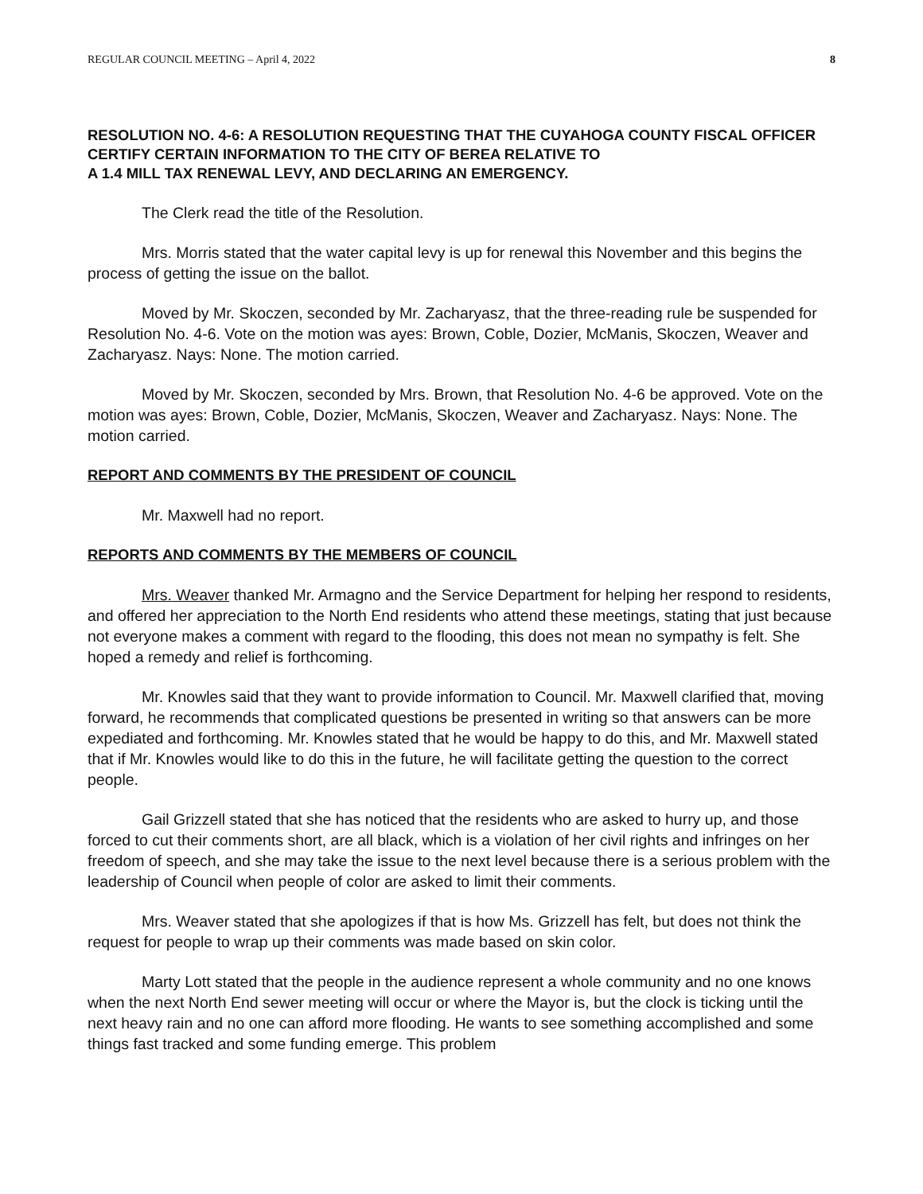REGULAR COUNCIL MEETING – April 4, 2022 8
RESOLUTION NO. 4-6: A RESOLUTION REQUESTING THAT THE CUYAHOGA COUNTY FISCAL OFFICER CERTIFY CERTAIN INFORMATION TO THE CITY OF BEREA RELATIVE TO
A 1.4 MILL TAX RENEWAL LEVY, AND DECLARING AN EMERGENCY.
The Clerk read the title of the Resolution.
Mrs. Morris stated that the water capital levy is up for renewal this November and this begins the process of getting the issue on the ballot.
Moved by Mr. Skoczen, seconded by Mr. Zacharyasz, that the three-reading rule be suspended for Resolution No. 4-6. Vote on the motion was ayes: Brown, Coble, Dozier, McManis, Skoczen, Weaver and Zacharyasz. Nays: None. The motion carried.
Moved by Mr. Skoczen, seconded by Mrs. Brown, that Resolution No. 4-6 be approved. Vote on the motion was ayes: Brown, Coble, Dozier, McManis, Skoczen, Weaver and Zacharyasz. Nays: None. The motion carried.
REPORT AND COMMENTS BY THE PRESIDENT OF COUNCIL
Mr. Maxwell had no report.
REPORTS AND COMMENTS BY THE MEMBERS OF COUNCIL
Mrs. Weaver thanked Mr. Armagno and the Service Department for helping her respond to residents, and offered her appreciation to the North End residents who attend these meetings, stating that just because not everyone makes a comment with regard to the flooding, this does not mean no sympathy is felt. She hoped a remedy and relief is forthcoming.
Mr. Knowles said that they want to provide information to Council. Mr. Maxwell clarified that, moving forward, he recommends that complicated questions be presented in writing so that answers can be more expediated and forthcoming. Mr. Knowles stated that he would be happy to do this, and Mr. Maxwell stated that if Mr. Knowles would like to do this in the future, he will facilitate getting the question to the correct people.
Gail Grizzell stated that she has noticed that the residents who are asked to hurry up, and those forced to cut their comments short, are all black, which is a violation of her civil rights and infringes on her freedom of speech, and she may take the issue to the next level because there is a serious problem with the leadership of Council when people of color are asked to limit their comments.
Mrs. Weaver stated that she apologizes if that is how Ms. Grizzell has felt, but does not think the request for people to wrap up their comments was made based on skin color.
Marty Lott stated that the people in the audience represent a whole community and no one knows when the next North End sewer meeting will occur or where the Mayor is, but the clock is ticking until the next heavy rain and no one can afford more flooding. He wants to see something accomplished and some things fast tracked and some funding emerge. This problem